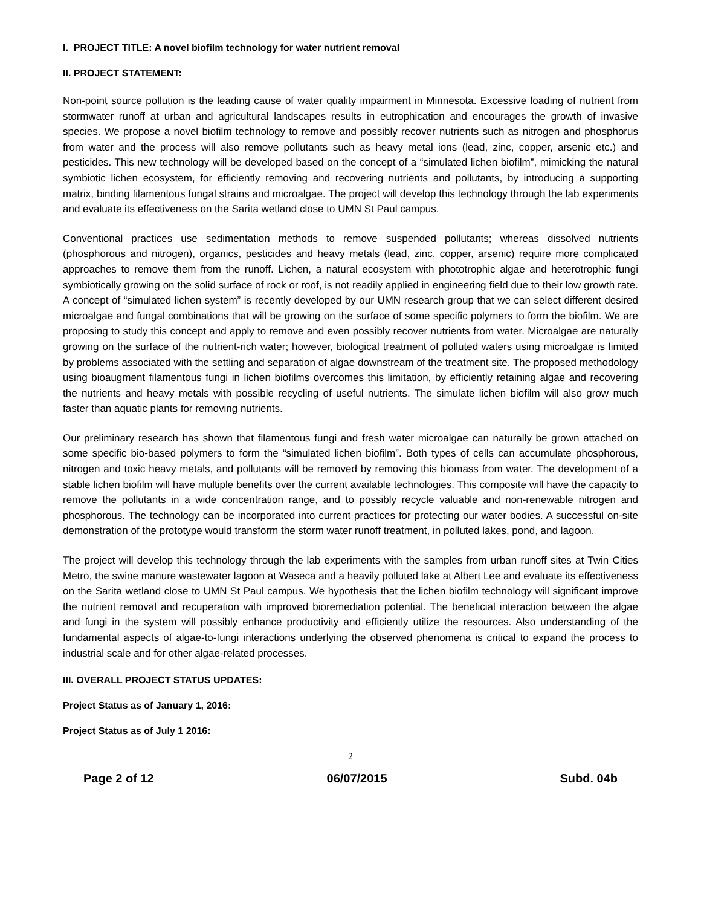I. PROJECT TITLE: A novel biofilm technology for water nutrient removal
II. PROJECT STATEMENT:
Non-point source pollution is the leading cause of water quality impairment in Minnesota. Excessive loading of nutrient from stormwater runoff at urban and agricultural landscapes results in eutrophication and encourages the growth of invasive species. We propose a novel biofilm technology to remove and possibly recover nutrients such as nitrogen and phosphorus from water and the process will also remove pollutants such as heavy metal ions (lead, zinc, copper, arsenic etc.) and pesticides. This new technology will be developed based on the concept of a “simulated lichen biofilm”, mimicking the natural symbiotic lichen ecosystem, for efficiently removing and recovering nutrients and pollutants, by introducing a supporting matrix, binding filamentous fungal strains and microalgae. The project will develop this technology through the lab experiments and evaluate its effectiveness on the Sarita wetland close to UMN St Paul campus.
Conventional practices use sedimentation methods to remove suspended pollutants; whereas dissolved nutrients (phosphorous and nitrogen), organics, pesticides and heavy metals (lead, zinc, copper, arsenic) require more complicated approaches to remove them from the runoff. Lichen, a natural ecosystem with phototrophic algae and heterotrophic fungi symbiotically growing on the solid surface of rock or roof, is not readily applied in engineering field due to their low growth rate. A concept of “simulated lichen system” is recently developed by our UMN research group that we can select different desired microalgae and fungal combinations that will be growing on the surface of some specific polymers to form the biofilm. We are proposing to study this concept and apply to remove and even possibly recover nutrients from water. Microalgae are naturally growing on the surface of the nutrient-rich water; however, biological treatment of polluted waters using microalgae is limited by problems associated with the settling and separation of algae downstream of the treatment site. The proposed methodology using bioaugment filamentous fungi in lichen biofilms overcomes this limitation, by efficiently retaining algae and recovering the nutrients and heavy metals with possible recycling of useful nutrients. The simulate lichen biofilm will also grow much faster than aquatic plants for removing nutrients.
Our preliminary research has shown that filamentous fungi and fresh water microalgae can naturally be grown attached on some specific bio-based polymers to form the “simulated lichen biofilm”. Both types of cells can accumulate phosphorous, nitrogen and toxic heavy metals, and pollutants will be removed by removing this biomass from water. The development of a stable lichen biofilm will have multiple benefits over the current available technologies. This composite will have the capacity to remove the pollutants in a wide concentration range, and to possibly recycle valuable and non-renewable nitrogen and phosphorous. The technology can be incorporated into current practices for protecting our water bodies. A successful on-site demonstration of the prototype would transform the storm water runoff treatment, in polluted lakes, pond, and lagoon.
The project will develop this technology through the lab experiments with the samples from urban runoff sites at Twin Cities Metro, the swine manure wastewater lagoon at Waseca and a heavily polluted lake at Albert Lee and evaluate its effectiveness on the Sarita wetland close to UMN St Paul campus. We hypothesis that the lichen biofilm technology will significant improve the nutrient removal and recuperation with improved bioremediation potential. The beneficial interaction between the algae and fungi in the system will possibly enhance productivity and efficiently utilize the resources. Also understanding of the fundamental aspects of algae-to-fungi interactions underlying the observed phenomena is critical to expand the process to industrial scale and for other algae-related processes.
III. OVERALL PROJECT STATUS UPDATES:
Project Status as of January 1, 2016:
Project Status as of July 1 2016:
2
Page 2 of 12 06/07/2015 Subd. 04b